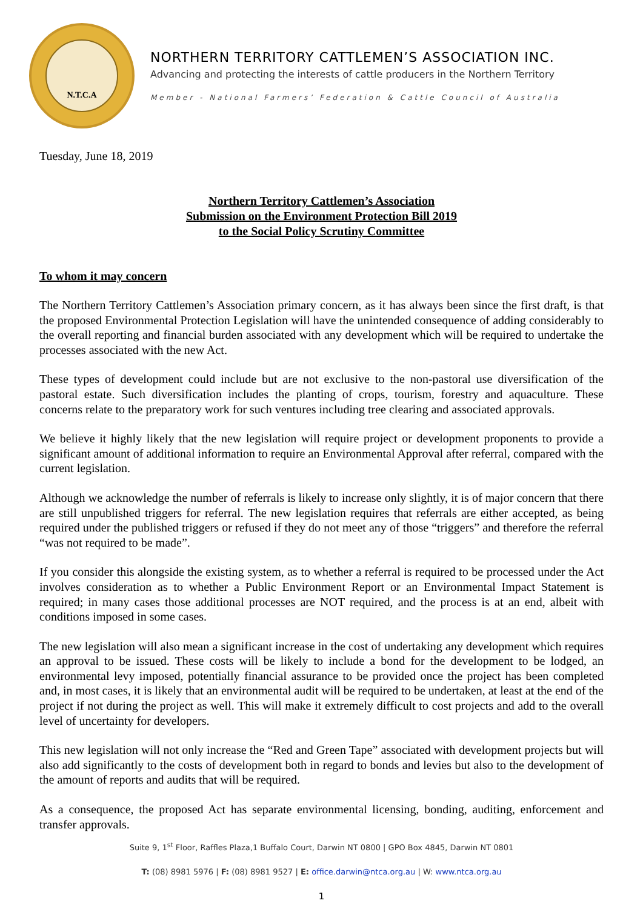N.T.C.A
NORTHERN TERRITORY CATTLEMEN’S ASSOCIATION INC.
Advancing and protecting the interests of cattle producers in the Northern Territory
Member - National Farmers’ Federation & Cattle Council of Australia
Tuesday, June 18, 2019
Northern Territory Cattlemen’s Association
Submission on the Environment Protection Bill 2019
to the Social Policy Scrutiny Committee
To whom it may concern
The Northern Territory Cattlemen’s Association primary concern, as it has always been since the first draft, is that the proposed Environmental Protection Legislation will have the unintended consequence of adding considerably to the overall reporting and financial burden associated with any development which will be required to undertake the processes associated with the new Act.
These types of development could include but are not exclusive to the non-pastoral use diversification of the pastoral estate. Such diversification includes the planting of crops, tourism, forestry and aquaculture. These concerns relate to the preparatory work for such ventures including tree clearing and associated approvals.
We believe it highly likely that the new legislation will require project or development proponents to provide a significant amount of additional information to require an Environmental Approval after referral, compared with the current legislation.
Although we acknowledge the number of referrals is likely to increase only slightly, it is of major concern that there are still unpublished triggers for referral. The new legislation requires that referrals are either accepted, as being required under the published triggers or refused if they do not meet any of those “triggers” and therefore the referral “was not required to be made”.
If you consider this alongside the existing system, as to whether a referral is required to be processed under the Act involves consideration as to whether a Public Environment Report or an Environmental Impact Statement is required; in many cases those additional processes are NOT required, and the process is at an end, albeit with conditions imposed in some cases.
The new legislation will also mean a significant increase in the cost of undertaking any development which requires an approval to be issued. These costs will be likely to include a bond for the development to be lodged, an environmental levy imposed, potentially financial assurance to be provided once the project has been completed and, in most cases, it is likely that an environmental audit will be required to be undertaken, at least at the end of the project if not during the project as well. This will make it extremely difficult to cost projects and add to the overall level of uncertainty for developers.
This new legislation will not only increase the “Red and Green Tape” associated with development projects but will also add significantly to the costs of development both in regard to bonds and levies but also to the development of the amount of reports and audits that will be required.
As a consequence, the proposed Act has separate environmental licensing, bonding, auditing, enforcement and transfer approvals.
Suite 9, 1<sup>st</sup> Floor, Raffles Plaza,1 Buffalo Court, Darwin NT 0800 | GPO Box 4845, Darwin NT 0801
T: (08) 8981 5976 | F: (08) 8981 9527 | E: office.darwin@ntca.org.au | W: www.ntca.org.au
1